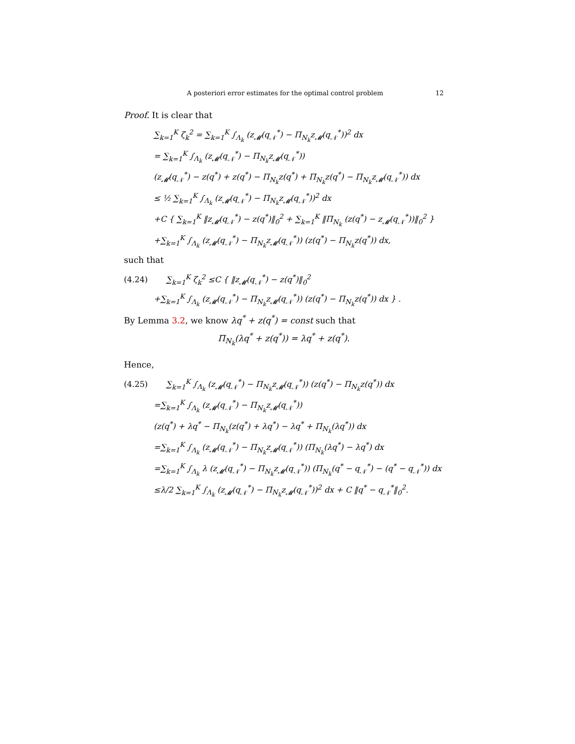A posteriori error estimates for the optimal control problem 12
Proof. It is clear that
∑<sub>k=1</sub><sup>K</sup> ζ<sub>k</sub><sup>2</sup> = ∑<sub>k=1</sub><sup>K</sup> ∫<sub>Λ<sub>k</sub></sub> (z<sub>𝓜</sub>(q<sub>𝒩</sub><sup>*</sup>) − Π<sub>N<sub>k</sub></sub>z<sub>𝓜</sub>(q<sub>𝒩</sub><sup>*</sup>))<sup>2</sup> dx
= ∑<sub>k=1</sub><sup>K</sup> ∫<sub>Λ<sub>k</sub></sub> (z<sub>𝓜</sub>(q<sub>𝒩</sub><sup>*</sup>) − Π<sub>N<sub>k</sub></sub>z<sub>𝓜</sub>(q<sub>𝒩</sub><sup>*</sup>))
(z<sub>𝓜</sub>(q<sub>𝒩</sub><sup>*</sup>) − z(q<sup>*</sup>) + z(q<sup>*</sup>) − Π<sub>N<sub>k</sub></sub>z(q<sup>*</sup>) + Π<sub>N<sub>k</sub></sub>z(q<sup>*</sup>) − Π<sub>N<sub>k</sub></sub>z<sub>𝓜</sub>(q<sub>𝒩</sub><sup>*</sup>)) dx
≤ ½ ∑<sub>k=1</sub><sup>K</sup> ∫<sub>Λ<sub>k</sub></sub> (z<sub>𝓜</sub>(q<sub>𝒩</sub><sup>*</sup>) − Π<sub>N<sub>k</sub></sub>z<sub>𝓜</sub>(q<sub>𝒩</sub><sup>*</sup>))<sup>2</sup> dx
+C { ∑<sub>k=1</sub><sup>K</sup> ‖z<sub>𝓜</sub>(q<sub>𝒩</sub><sup>*</sup>) − z(q<sup>*</sup>)‖<sub>0</sub><sup>2</sup> + ∑<sub>k=1</sub><sup>K</sup> ‖Π<sub>N<sub>k</sub></sub> (z(q<sup>*</sup>) − z<sub>𝓜</sub>(q<sub>𝒩</sub><sup>*</sup>))‖<sub>0</sub><sup>2</sup> }
+∑<sub>k=1</sub><sup>K</sup> ∫<sub>Λ<sub>k</sub></sub> (z<sub>𝓜</sub>(q<sub>𝒩</sub><sup>*</sup>) − Π<sub>N<sub>k</sub></sub>z<sub>𝓜</sub>(q<sub>𝒩</sub><sup>*</sup>)) (z(q<sup>*</sup>) − Π<sub>N<sub>k</sub></sub>z(q<sup>*</sup>)) dx,
such that
(4.24) ∑<sub>k=1</sub><sup>K</sup> ζ<sub>k</sub><sup>2</sup> ≤C { ‖z<sub>𝓜</sub>(q<sub>𝒩</sub><sup>*</sup>) − z(q<sup>*</sup>)‖<sub>0</sub><sup>2</sup>
+∑<sub>k=1</sub><sup>K</sup> ∫<sub>Λ<sub>k</sub></sub> (z<sub>𝓜</sub>(q<sub>𝒩</sub><sup>*</sup>) − Π<sub>N<sub>k</sub></sub>z<sub>𝓜</sub>(q<sub>𝒩</sub><sup>*</sup>)) (z(q<sup>*</sup>) − Π<sub>N<sub>k</sub></sub>z(q<sup>*</sup>)) dx } .
By Lemma 3.2, we know λq<sup>*</sup> + z(q<sup>*</sup>) = const such that
Π<sub>N<sub>k</sub></sub>(λq<sup>*</sup> + z(q<sup>*</sup>)) = λq<sup>*</sup> + z(q<sup>*</sup>).
Hence,
(4.25) ∑<sub>k=1</sub><sup>K</sup> ∫<sub>Λ<sub>k</sub></sub> (z<sub>𝓜</sub>(q<sub>𝒩</sub><sup>*</sup>) − Π<sub>N<sub>k</sub></sub>z<sub>𝓜</sub>(q<sub>𝒩</sub><sup>*</sup>)) (z(q<sup>*</sup>) − Π<sub>N<sub>k</sub></sub>z(q<sup>*</sup>)) dx
=∑<sub>k=1</sub><sup>K</sup> ∫<sub>Λ<sub>k</sub></sub> (z<sub>𝓜</sub>(q<sub>𝒩</sub><sup>*</sup>) − Π<sub>N<sub>k</sub></sub>z<sub>𝓜</sub>(q<sub>𝒩</sub><sup>*</sup>))
(z(q<sup>*</sup>) + λq<sup>*</sup> − Π<sub>N<sub>k</sub></sub>(z(q<sup>*</sup>) + λq<sup>*</sup>) − λq<sup>*</sup> + Π<sub>N<sub>k</sub></sub>(λq<sup>*</sup>)) dx
=∑<sub>k=1</sub><sup>K</sup> ∫<sub>Λ<sub>k</sub></sub> (z<sub>𝓜</sub>(q<sub>𝒩</sub><sup>*</sup>) − Π<sub>N<sub>k</sub></sub>z<sub>𝓜</sub>(q<sub>𝒩</sub><sup>*</sup>)) (Π<sub>N<sub>k</sub></sub>(λq<sup>*</sup>) − λq<sup>*</sup>) dx
=∑<sub>k=1</sub><sup>K</sup> ∫<sub>Λ<sub>k</sub></sub> λ (z<sub>𝓜</sub>(q<sub>𝒩</sub><sup>*</sup>) − Π<sub>N<sub>k</sub></sub>z<sub>𝓜</sub>(q<sub>𝒩</sub><sup>*</sup>)) (Π<sub>N<sub>k</sub></sub>(q<sup>*</sup> − q<sub>𝒩</sub><sup>*</sup>) − (q<sup>*</sup> − q<sub>𝒩</sub><sup>*</sup>)) dx
≤λ/2 ∑<sub>k=1</sub><sup>K</sup> ∫<sub>Λ<sub>k</sub></sub> (z<sub>𝓜</sub>(q<sub>𝒩</sub><sup>*</sup>) − Π<sub>N<sub>k</sub></sub>z<sub>𝓜</sub>(q<sub>𝒩</sub><sup>*</sup>))<sup>2</sup> dx + C ‖q<sup>*</sup> − q<sub>𝒩</sub><sup>*</sup>‖<sub>0</sub><sup>2</sup>.